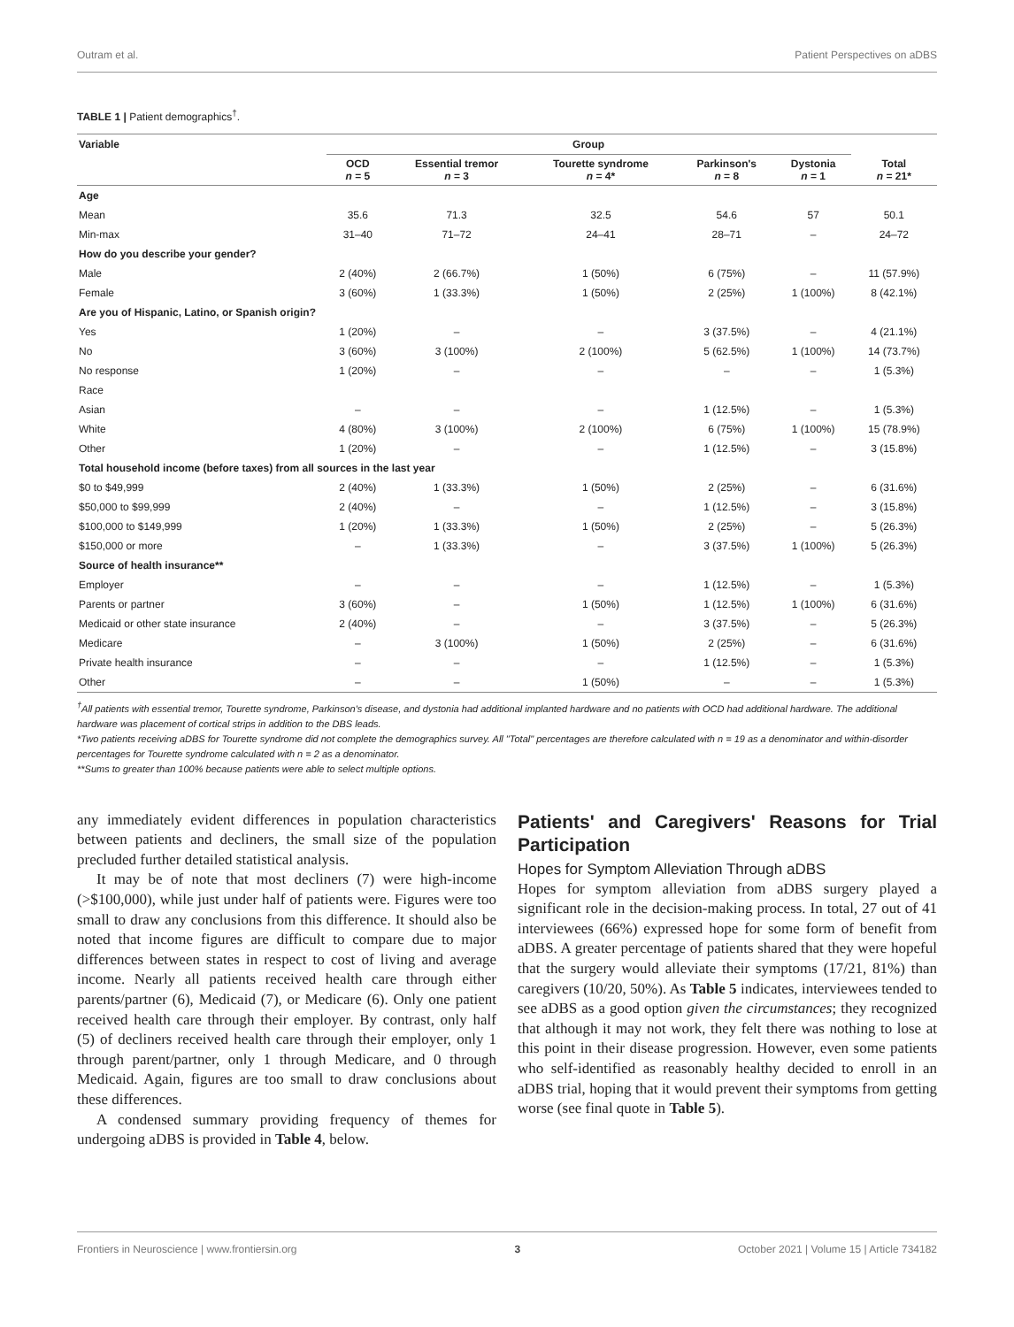Outram et al. Patient Perspectives on aDBS
TABLE 1 | Patient demographics<sup>†</sup>.
| Variable | Group | | | | | |
| --- | --- | --- | --- | --- | --- | --- |
| | OCD n = 5 | Essential tremor n = 3 | Tourette syndrome n = 4* | Parkinson's n = 8 | Dystonia n = 1 | Total n = 21* |
| Age | | | | | | |
| Mean | 35.6 | 71.3 | 32.5 | 54.6 | 57 | 50.1 |
| Min-max | 31–40 | 71–72 | 24–41 | 28–71 | – | 24–72 |
| How do you describe your gender? | | | | | | |
| Male | 2 (40%) | 2 (66.7%) | 1 (50%) | 6 (75%) | – | 11 (57.9%) |
| Female | 3 (60%) | 1 (33.3%) | 1 (50%) | 2 (25%) | 1 (100%) | 8 (42.1%) |
| Are you of Hispanic, Latino, or Spanish origin? | | | | | | |
| Yes | 1 (20%) | – | – | 3 (37.5%) | – | 4 (21.1%) |
| No | 3 (60%) | 3 (100%) | 2 (100%) | 5 (62.5%) | 1 (100%) | 14 (73.7%) |
| No response | 1 (20%) | – | – | – | – | 1 (5.3%) |
| Race | | | | | | |
| Asian | – | – | – | 1 (12.5%) | – | 1 (5.3%) |
| White | 4 (80%) | 3 (100%) | 2 (100%) | 6 (75%) | 1 (100%) | 15 (78.9%) |
| Other | 1 (20%) | – | – | 1 (12.5%) | – | 3 (15.8%) |
| Total household income (before taxes) from all sources in the last year | | | | | | |
| $0 to $49,999 | 2 (40%) | 1 (33.3%) | 1 (50%) | 2 (25%) | – | 6 (31.6%) |
| $50,000 to $99,999 | 2 (40%) | – | – | 1 (12.5%) | – | 3 (15.8%) |
| $100,000 to $149,999 | 1 (20%) | 1 (33.3%) | 1 (50%) | 2 (25%) | – | 5 (26.3%) |
| $150,000 or more | – | 1 (33.3%) | – | 3 (37.5%) | 1 (100%) | 5 (26.3%) |
| Source of health insurance** | | | | | | |
| Employer | – | – | – | 1 (12.5%) | – | 1 (5.3%) |
| Parents or partner | 3 (60%) | – | 1 (50%) | 1 (12.5%) | 1 (100%) | 6 (31.6%) |
| Medicaid or other state insurance | 2 (40%) | – | – | 3 (37.5%) | – | 5 (26.3%) |
| Medicare | – | 3 (100%) | 1 (50%) | 2 (25%) | – | 6 (31.6%) |
| Private health insurance | – | – | – | 1 (12.5%) | – | 1 (5.3%) |
| Other | – | – | 1 (50%) | – | – | 1 (5.3%) |
<sup>†</sup> All patients with essential tremor, Tourette syndrome, Parkinson's disease, and dystonia had additional implanted hardware and no patients with OCD had additional hardware. The additional hardware was placement of cortical strips in addition to the DBS leads.
*Two patients receiving aDBS for Tourette syndrome did not complete the demographics survey. All "Total" percentages are therefore calculated with n = 19 as a denominator and within-disorder percentages for Tourette syndrome calculated with n = 2 as a denominator.
**Sums to greater than 100% because patients were able to select multiple options.
any immediately evident differences in population characteristics between patients and decliners, the small size of the population precluded further detailed statistical analysis.
It may be of note that most decliners (7) were high-income (>$100,000), while just under half of patients were. Figures were too small to draw any conclusions from this difference. It should also be noted that income figures are difficult to compare due to major differences between states in respect to cost of living and average income. Nearly all patients received health care through either parents/partner (6), Medicaid (7), or Medicare (6). Only one patient received health care through their employer. By contrast, only half (5) of decliners received health care through their employer, only 1 through parent/partner, only 1 through Medicare, and 0 through Medicaid. Again, figures are too small to draw conclusions about these differences.
A condensed summary providing frequency of themes for undergoing aDBS is provided in Table 4, below.
Patients' and Caregivers' Reasons for Trial Participation
Hopes for Symptom Alleviation Through aDBS
Hopes for symptom alleviation from aDBS surgery played a significant role in the decision-making process. In total, 27 out of 41 interviewees (66%) expressed hope for some form of benefit from aDBS. A greater percentage of patients shared that they were hopeful that the surgery would alleviate their symptoms (17/21, 81%) than caregivers (10/20, 50%). As Table 5 indicates, interviewees tended to see aDBS as a good option given the circumstances; they recognized that although it may not work, they felt there was nothing to lose at this point in their disease progression. However, even some patients who self-identified as reasonably healthy decided to enroll in an aDBS trial, hoping that it would prevent their symptoms from getting worse (see final quote in Table 5).
Frontiers in Neuroscience | www.frontiersin.org 3 October 2021 | Volume 15 | Article 734182